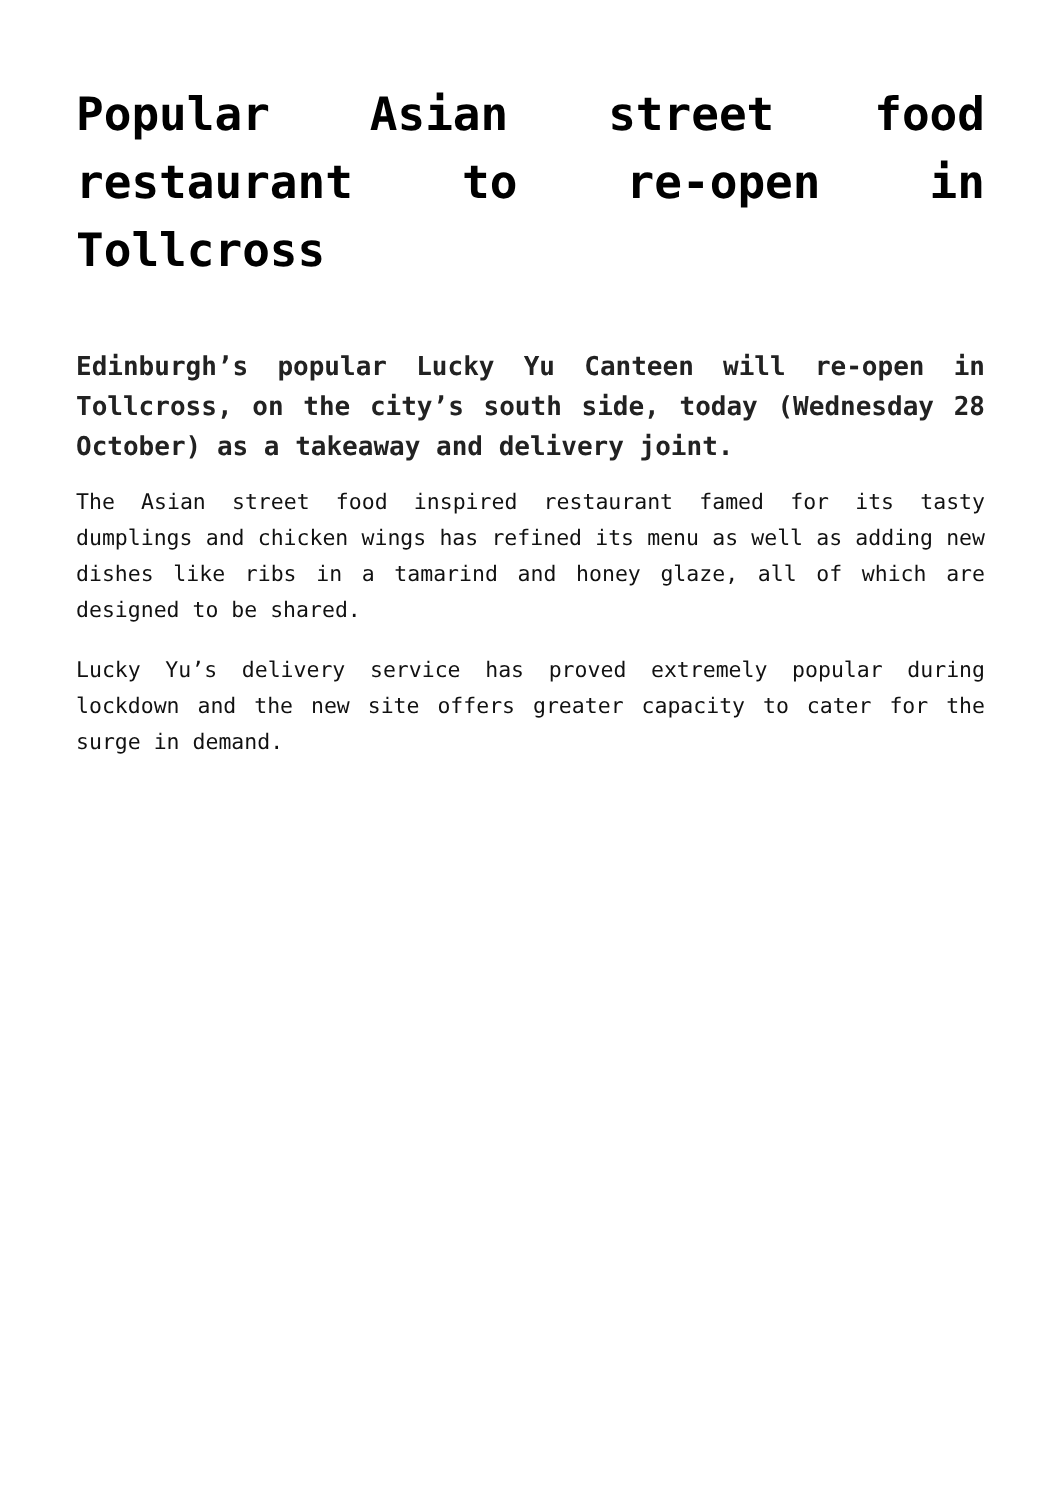Popular Asian street food restaurant to re-open in Tollcross
Edinburgh’s popular Lucky Yu Canteen will re-open in Tollcross, on the city’s south side, today (Wednesday 28 October) as a takeaway and delivery joint.
The Asian street food inspired restaurant famed for its tasty dumplings and chicken wings has refined its menu as well as adding new dishes like ribs in a tamarind and honey glaze, all of which are designed to be shared.
Lucky Yu’s delivery service has proved extremely popular during lockdown and the new site offers greater capacity to cater for the surge in demand.